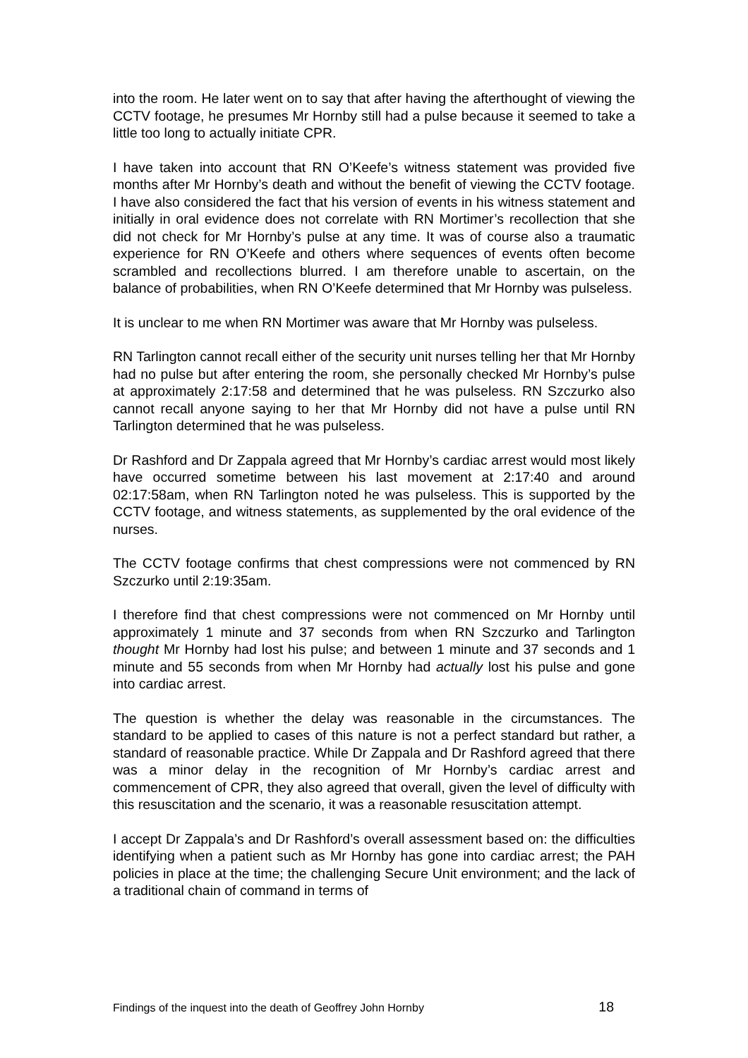into the room. He later went on to say that after having the afterthought of viewing the CCTV footage, he presumes Mr Hornby still had a pulse because it seemed to take a little too long to actually initiate CPR.
I have taken into account that RN O’Keefe’s witness statement was provided five months after Mr Hornby’s death and without the benefit of viewing the CCTV footage. I have also considered the fact that his version of events in his witness statement and initially in oral evidence does not correlate with RN Mortimer’s recollection that she did not check for Mr Hornby’s pulse at any time. It was of course also a traumatic experience for RN O’Keefe and others where sequences of events often become scrambled and recollections blurred. I am therefore unable to ascertain, on the balance of probabilities, when RN O’Keefe determined that Mr Hornby was pulseless.
It is unclear to me when RN Mortimer was aware that Mr Hornby was pulseless.
RN Tarlington cannot recall either of the security unit nurses telling her that Mr Hornby had no pulse but after entering the room, she personally checked Mr Hornby’s pulse at approximately 2:17:58 and determined that he was pulseless. RN Szczurko also cannot recall anyone saying to her that Mr Hornby did not have a pulse until RN Tarlington determined that he was pulseless.
Dr Rashford and Dr Zappala agreed that Mr Hornby’s cardiac arrest would most likely have occurred sometime between his last movement at 2:17:40 and around 02:17:58am, when RN Tarlington noted he was pulseless. This is supported by the CCTV footage, and witness statements, as supplemented by the oral evidence of the nurses.
The CCTV footage confirms that chest compressions were not commenced by RN Szczurko until 2:19:35am.
I therefore find that chest compressions were not commenced on Mr Hornby until approximately 1 minute and 37 seconds from when RN Szczurko and Tarlington thought Mr Hornby had lost his pulse; and between 1 minute and 37 seconds and 1 minute and 55 seconds from when Mr Hornby had actually lost his pulse and gone into cardiac arrest.
The question is whether the delay was reasonable in the circumstances. The standard to be applied to cases of this nature is not a perfect standard but rather, a standard of reasonable practice. While Dr Zappala and Dr Rashford agreed that there was a minor delay in the recognition of Mr Hornby’s cardiac arrest and commencement of CPR, they also agreed that overall, given the level of difficulty with this resuscitation and the scenario, it was a reasonable resuscitation attempt.
I accept Dr Zappala’s and Dr Rashford’s overall assessment based on: the difficulties identifying when a patient such as Mr Hornby has gone into cardiac arrest; the PAH policies in place at the time; the challenging Secure Unit environment; and the lack of a traditional chain of command in terms of
Findings of the inquest into the death of Geoffrey John Hornby 18